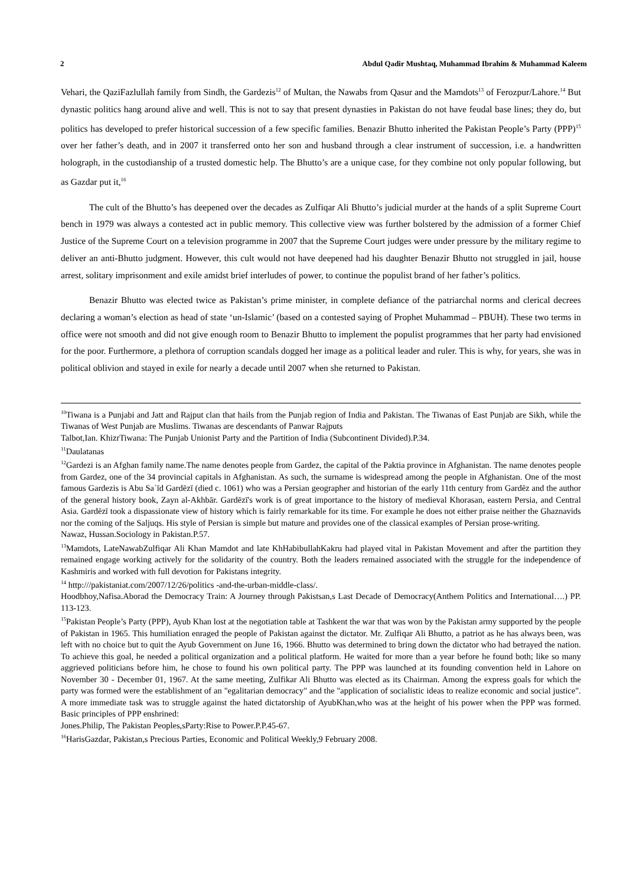2 Abdul Qadir Mushtaq, Muhammad Ibrahim & Muhammad Kaleem
Vehari, the QaziFazlullah family from Sindh, the Gardezis<sup>12</sup> of Multan, the Nawabs from Qasur and the Mamdots<sup>13</sup> of Ferozpur/Lahore.<sup>14</sup> But dynastic politics hang around alive and well. This is not to say that present dynasties in Pakistan do not have feudal base lines; they do, but politics has developed to prefer historical succession of a few specific families. Benazir Bhutto inherited the Pakistan People’s Party (PPP)<sup>15</sup> over her father’s death, and in 2007 it transferred onto her son and husband through a clear instrument of succession, i.e. a handwritten holograph, in the custodianship of a trusted domestic help. The Bhutto’s are a unique case, for they combine not only popular following, but as Gazdar put it,<sup>16</sup>
The cult of the Bhutto’s has deepened over the decades as Zulfiqar Ali Bhutto’s judicial murder at the hands of a split Supreme Court bench in 1979 was always a contested act in public memory. This collective view was further bolstered by the admission of a former Chief Justice of the Supreme Court on a television programme in 2007 that the Supreme Court judges were under pressure by the military regime to deliver an anti-Bhutto judgment. However, this cult would not have deepened had his daughter Benazir Bhutto not struggled in jail, house arrest, solitary imprisonment and exile amidst brief interludes of power, to continue the populist brand of her father’s politics.
Benazir Bhutto was elected twice as Pakistan’s prime minister, in complete defiance of the patriarchal norms and clerical decrees declaring a woman’s election as head of state ‘un-Islamic’ (based on a contested saying of Prophet Muhammad – PBUH). These two terms in office were not smooth and did not give enough room to Benazir Bhutto to implement the populist programmes that her party had envisioned for the poor. Furthermore, a plethora of corruption scandals dogged her image as a political leader and ruler. This is why, for years, she was in political oblivion and stayed in exile for nearly a decade until 2007 when she returned to Pakistan.
<sup>10</sup> Tiwana is a Punjabi and Jatt and Rajput clan that hails from the Punjab region of India and Pakistan. The Tiwanas of East Punjab are Sikh, while the Tiwanas of West Punjab are Muslims. Tiwanas are descendants of Panwar Rajputs
Talbot,Ian. KhizrTiwana: The Punjab Unionist Party and the Partition of India (Subcontinent Divided).P.34.
<sup>11</sup> Daulatanas
<sup>12</sup> Gardezi is an Afghan family name.The name denotes people from Gardez, the capital of the Paktia province in Afghanistan. The name denotes people from Gardez, one of the 34 provincial capitals in Afghanistan. As such, the surname is widespread among the people in Afghanistan. One of the most famous Gardezis is Abu Saʿīd Gardēzī (died c. 1061) who was a Persian geographer and historian of the early 11th century from Gardēz and the author of the general history book, Zayn al-Akhbār. Gardēzī's work is of great importance to the history of medieval Khorasan, eastern Persia, and Central Asia. Gardēzī took a dispassionate view of history which is fairly remarkable for its time. For example he does not either praise neither the Ghaznavids nor the coming of the Saljuqs. His style of Persian is simple but mature and provides one of the classical examples of Persian prose-writing.
Nawaz, Hussan.Sociology in Pakistan.P.57.
<sup>13</sup> Mamdots, LateNawabZulfiqar Ali Khan Mamdot and late KhHabibullahKakru had played vital in Pakistan Movement and after the partition they remained engage working actively for the solidarity of the country. Both the leaders remained associated with the struggle for the independence of Kashmiris and worked with full devotion for Pakistans integrity.
<sup>14</sup> http:///pakistaniat.com/2007/12/26/politics -and-the-urban-middle-class/.
Hoodbhoy,Nafisa.Aborad the Democracy Train: A Journey through Pakistsan,s Last Decade of Democracy(Anthem Politics and International….) PP. 113-123.
<sup>15</sup> Pakistan People’s Party (PPP), Ayub Khan lost at the negotiation table at Tashkent the war that was won by the Pakistan army supported by the people of Pakistan in 1965. This humiliation enraged the people of Pakistan against the dictator. Mr. Zulfiqar Ali Bhutto, a patriot as he has always been, was left with no choice but to quit the Ayub Government on June 16, 1966. Bhutto was determined to bring down the dictator who had betrayed the nation. To achieve this goal, he needed a political organization and a political platform. He waited for more than a year before he found both; like so many aggrieved politicians before him, he chose to found his own political party. The PPP was launched at its founding convention held in Lahore on November 30 - December 01, 1967. At the same meeting, Zulfikar Ali Bhutto was elected as its Chairman. Among the express goals for which the party was formed were the establishment of an "egalitarian democracy" and the "application of socialistic ideas to realize economic and social justice". A more immediate task was to struggle against the hated dictatorship of AyubKhan,who was at the height of his power when the PPP was formed. Basic principles of PPP enshrined:
Jones.Philip, The Pakistan Peoples,sParty:Rise to Power.P.P.45-67.
<sup>16</sup> HarisGazdar, Pakistan,s Precious Parties, Economic and Political Weekly,9 February 2008.